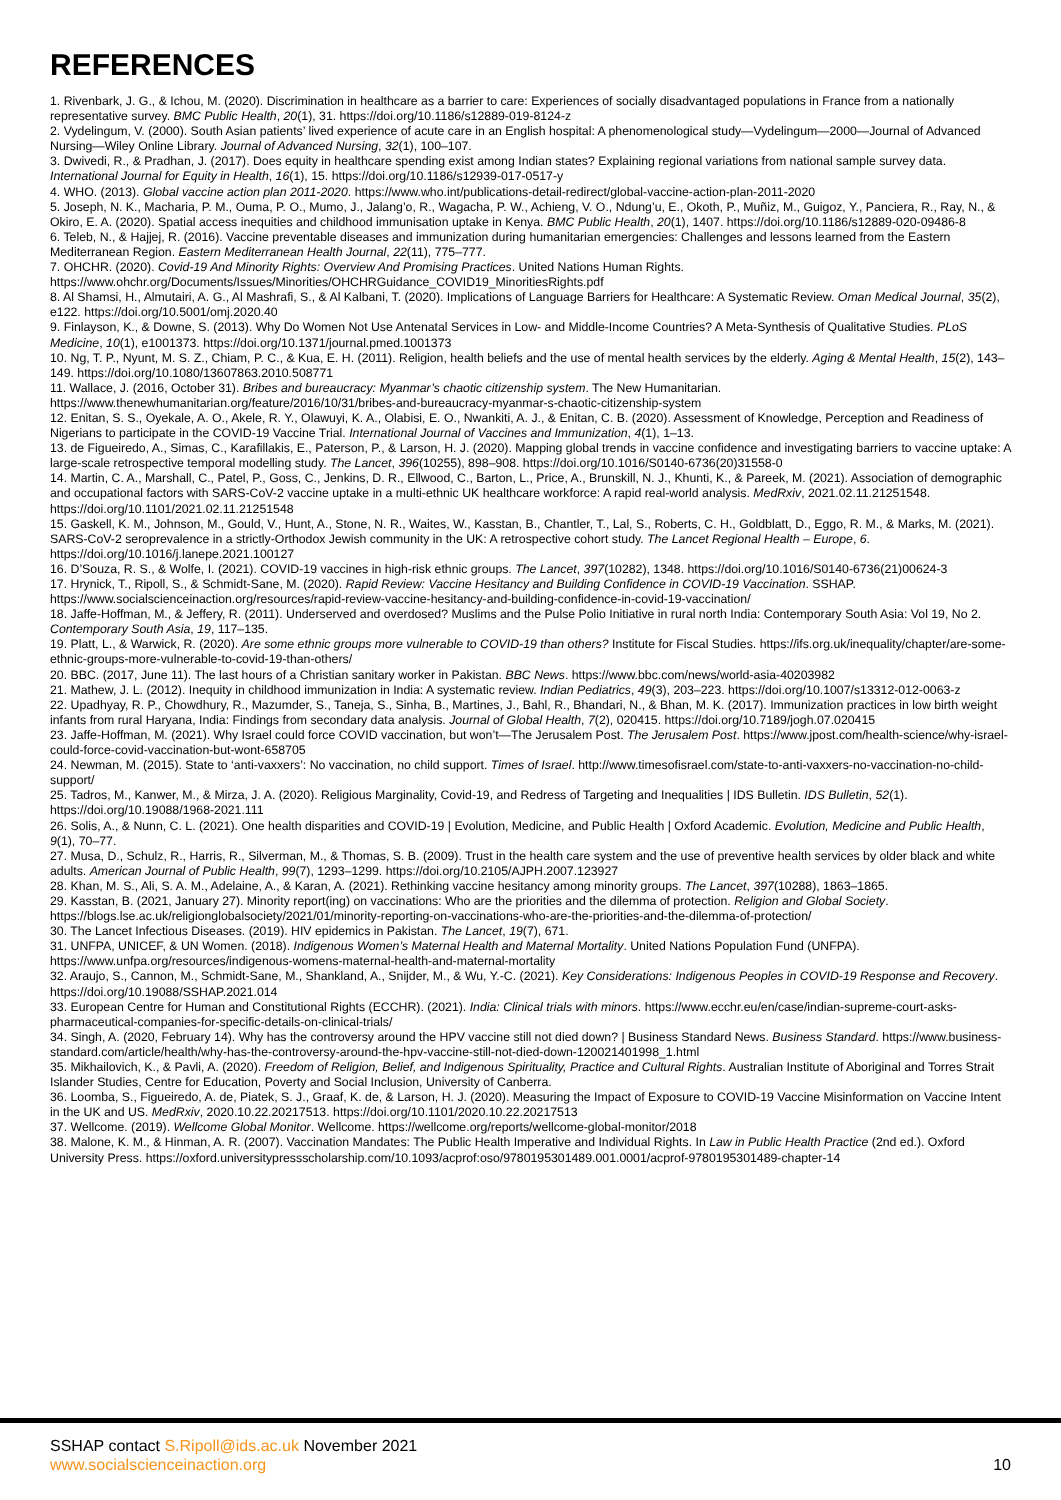REFERENCES
1. Rivenbark, J. G., & Ichou, M. (2020). Discrimination in healthcare as a barrier to care: Experiences of socially disadvantaged populations in France from a nationally representative survey. BMC Public Health, 20(1), 31. https://doi.org/10.1186/s12889-019-8124-z
2. Vydelingum, V. (2000). South Asian patients’ lived experience of acute care in an English hospital: A phenomenological study—Vydelingum—2000—Journal of Advanced Nursing—Wiley Online Library. Journal of Advanced Nursing, 32(1), 100–107.
3. Dwivedi, R., & Pradhan, J. (2017). Does equity in healthcare spending exist among Indian states? Explaining regional variations from national sample survey data. International Journal for Equity in Health, 16(1), 15. https://doi.org/10.1186/s12939-017-0517-y
4. WHO. (2013). Global vaccine action plan 2011-2020. https://www.who.int/publications-detail-redirect/global-vaccine-action-plan-2011-2020
5. Joseph, N. K., Macharia, P. M., Ouma, P. O., Mumo, J., Jalang’o, R., Wagacha, P. W., Achieng, V. O., Ndung’u, E., Okoth, P., Muñiz, M., Guigoz, Y., Panciera, R., Ray, N., & Okiro, E. A. (2020). Spatial access inequities and childhood immunisation uptake in Kenya. BMC Public Health, 20(1), 1407. https://doi.org/10.1186/s12889-020-09486-8
6. Teleb, N., & Hajjej, R. (2016). Vaccine preventable diseases and immunization during humanitarian emergencies: Challenges and lessons learned from the Eastern Mediterranean Region. Eastern Mediterranean Health Journal, 22(11), 775–777.
7. OHCHR. (2020). Covid-19 And Minority Rights: Overview And Promising Practices. United Nations Human Rights. https://www.ohchr.org/Documents/Issues/Minorities/OHCHRGuidance_COVID19_MinoritiesRights.pdf
8. Al Shamsi, H., Almutairi, A. G., Al Mashrafi, S., & Al Kalbani, T. (2020). Implications of Language Barriers for Healthcare: A Systematic Review. Oman Medical Journal, 35(2), e122. https://doi.org/10.5001/omj.2020.40
9. Finlayson, K., & Downe, S. (2013). Why Do Women Not Use Antenatal Services in Low- and Middle-Income Countries? A Meta-Synthesis of Qualitative Studies. PLoS Medicine, 10(1), e1001373. https://doi.org/10.1371/journal.pmed.1001373
10. Ng, T. P., Nyunt, M. S. Z., Chiam, P. C., & Kua, E. H. (2011). Religion, health beliefs and the use of mental health services by the elderly. Aging & Mental Health, 15(2), 143–149. https://doi.org/10.1080/13607863.2010.508771
11. Wallace, J. (2016, October 31). Bribes and bureaucracy: Myanmar’s chaotic citizenship system. The New Humanitarian. https://www.thenewhumanitarian.org/feature/2016/10/31/bribes-and-bureaucracy-myanmar-s-chaotic-citizenship-system
12. Enitan, S. S., Oyekale, A. O., Akele, R. Y., Olawuyi, K. A., Olabisi, E. O., Nwankiti, A. J., & Enitan, C. B. (2020). Assessment of Knowledge, Perception and Readiness of Nigerians to participate in the COVID-19 Vaccine Trial. International Journal of Vaccines and Immunization, 4(1), 1–13.
13. de Figueiredo, A., Simas, C., Karafillakis, E., Paterson, P., & Larson, H. J. (2020). Mapping global trends in vaccine confidence and investigating barriers to vaccine uptake: A large-scale retrospective temporal modelling study. The Lancet, 396(10255), 898–908. https://doi.org/10.1016/S0140-6736(20)31558-0
14. Martin, C. A., Marshall, C., Patel, P., Goss, C., Jenkins, D. R., Ellwood, C., Barton, L., Price, A., Brunskill, N. J., Khunti, K., & Pareek, M. (2021). Association of demographic and occupational factors with SARS-CoV-2 vaccine uptake in a multi-ethnic UK healthcare workforce: A rapid real-world analysis. MedRxiv, 2021.02.11.21251548. https://doi.org/10.1101/2021.02.11.21251548
15. Gaskell, K. M., Johnson, M., Gould, V., Hunt, A., Stone, N. R., Waites, W., Kasstan, B., Chantler, T., Lal, S., Roberts, C. H., Goldblatt, D., Eggo, R. M., & Marks, M. (2021). SARS-CoV-2 seroprevalence in a strictly-Orthodox Jewish community in the UK: A retrospective cohort study. The Lancet Regional Health – Europe, 6. https://doi.org/10.1016/j.lanepe.2021.100127
16. D’Souza, R. S., & Wolfe, I. (2021). COVID-19 vaccines in high-risk ethnic groups. The Lancet, 397(10282), 1348. https://doi.org/10.1016/S0140-6736(21)00624-3
17. Hrynick, T., Ripoll, S., & Schmidt-Sane, M. (2020). Rapid Review: Vaccine Hesitancy and Building Confidence in COVID-19 Vaccination. SSHAP. https://www.socialscienceinaction.org/resources/rapid-review-vaccine-hesitancy-and-building-confidence-in-covid-19-vaccination/
18. Jaffe-Hoffman, M., & Jeffery, R. (2011). Underserved and overdosed? Muslims and the Pulse Polio Initiative in rural north India: Contemporary South Asia: Vol 19, No 2. Contemporary South Asia, 19, 117–135.
19. Platt, L., & Warwick, R. (2020). Are some ethnic groups more vulnerable to COVID-19 than others? Institute for Fiscal Studies. https://ifs.org.uk/inequality/chapter/are-some-ethnic-groups-more-vulnerable-to-covid-19-than-others/
20. BBC. (2017, June 11). The last hours of a Christian sanitary worker in Pakistan. BBC News. https://www.bbc.com/news/world-asia-40203982
21. Mathew, J. L. (2012). Inequity in childhood immunization in India: A systematic review. Indian Pediatrics, 49(3), 203–223. https://doi.org/10.1007/s13312-012-0063-z
22. Upadhyay, R. P., Chowdhury, R., Mazumder, S., Taneja, S., Sinha, B., Martines, J., Bahl, R., Bhandari, N., & Bhan, M. K. (2017). Immunization practices in low birth weight infants from rural Haryana, India: Findings from secondary data analysis. Journal of Global Health, 7(2), 020415. https://doi.org/10.7189/jogh.07.020415
23. Jaffe-Hoffman, M. (2021). Why Israel could force COVID vaccination, but won’t—The Jerusalem Post. The Jerusalem Post. https://www.jpost.com/health-science/why-israel-could-force-covid-vaccination-but-wont-658705
24. Newman, M. (2015). State to ‘anti-vaxxers’: No vaccination, no child support. Times of Israel. http://www.timesofisrael.com/state-to-anti-vaxxers-no-vaccination-no-child-support/
25. Tadros, M., Kanwer, M., & Mirza, J. A. (2020). Religious Marginality, Covid-19, and Redress of Targeting and Inequalities | IDS Bulletin. IDS Bulletin, 52(1). https://doi.org/10.19088/1968-2021.111
26. Solis, A., & Nunn, C. L. (2021). One health disparities and COVID-19 | Evolution, Medicine, and Public Health | Oxford Academic. Evolution, Medicine and Public Health, 9(1), 70–77.
27. Musa, D., Schulz, R., Harris, R., Silverman, M., & Thomas, S. B. (2009). Trust in the health care system and the use of preventive health services by older black and white adults. American Journal of Public Health, 99(7), 1293–1299. https://doi.org/10.2105/AJPH.2007.123927
28. Khan, M. S., Ali, S. A. M., Adelaine, A., & Karan, A. (2021). Rethinking vaccine hesitancy among minority groups. The Lancet, 397(10288), 1863–1865.
29. Kasstan, B. (2021, January 27). Minority report(ing) on vaccinations: Who are the priorities and the dilemma of protection. Religion and Global Society. https://blogs.lse.ac.uk/religionglobalsociety/2021/01/minority-reporting-on-vaccinations-who-are-the-priorities-and-the-dilemma-of-protection/
30. The Lancet Infectious Diseases. (2019). HIV epidemics in Pakistan. The Lancet, 19(7), 671.
31. UNFPA, UNICEF, & UN Women. (2018). Indigenous Women’s Maternal Health and Maternal Mortality. United Nations Population Fund (UNFPA). https://www.unfpa.org/resources/indigenous-womens-maternal-health-and-maternal-mortality
32. Araujo, S., Cannon, M., Schmidt-Sane, M., Shankland, A., Snijder, M., & Wu, Y.-C. (2021). Key Considerations: Indigenous Peoples in COVID-19 Response and Recovery. https://doi.org/10.19088/SSHAP.2021.014
33. European Centre for Human and Constitutional Rights (ECCHR). (2021). India: Clinical trials with minors. https://www.ecchr.eu/en/case/indian-supreme-court-asks-pharmaceutical-companies-for-specific-details-on-clinical-trials/
34. Singh, A. (2020, February 14). Why has the controversy around the HPV vaccine still not died down? | Business Standard News. Business Standard. https://www.business-standard.com/article/health/why-has-the-controversy-around-the-hpv-vaccine-still-not-died-down-120021401998_1.html
35. Mikhailovich, K., & Pavli, A. (2020). Freedom of Religion, Belief, and Indigenous Spirituality, Practice and Cultural Rights. Australian Institute of Aboriginal and Torres Strait Islander Studies, Centre for Education, Poverty and Social Inclusion, University of Canberra.
36. Loomba, S., Figueiredo, A. de, Piatek, S. J., Graaf, K. de, & Larson, H. J. (2020). Measuring the Impact of Exposure to COVID-19 Vaccine Misinformation on Vaccine Intent in the UK and US. MedRxiv, 2020.10.22.20217513. https://doi.org/10.1101/2020.10.22.20217513
37. Wellcome. (2019). Wellcome Global Monitor. Wellcome. https://wellcome.org/reports/wellcome-global-monitor/2018
38. Malone, K. M., & Hinman, A. R. (2007). Vaccination Mandates: The Public Health Imperative and Individual Rights. In Law in Public Health Practice (2nd ed.). Oxford University Press. https://oxford.universitypressscholarship.com/10.1093/acprof:oso/9780195301489.001.0001/acprof-9780195301489-chapter-14
SSHAP contact S.Ripoll@ids.ac.uk November 2021
www.socialscienceinaction.org 10